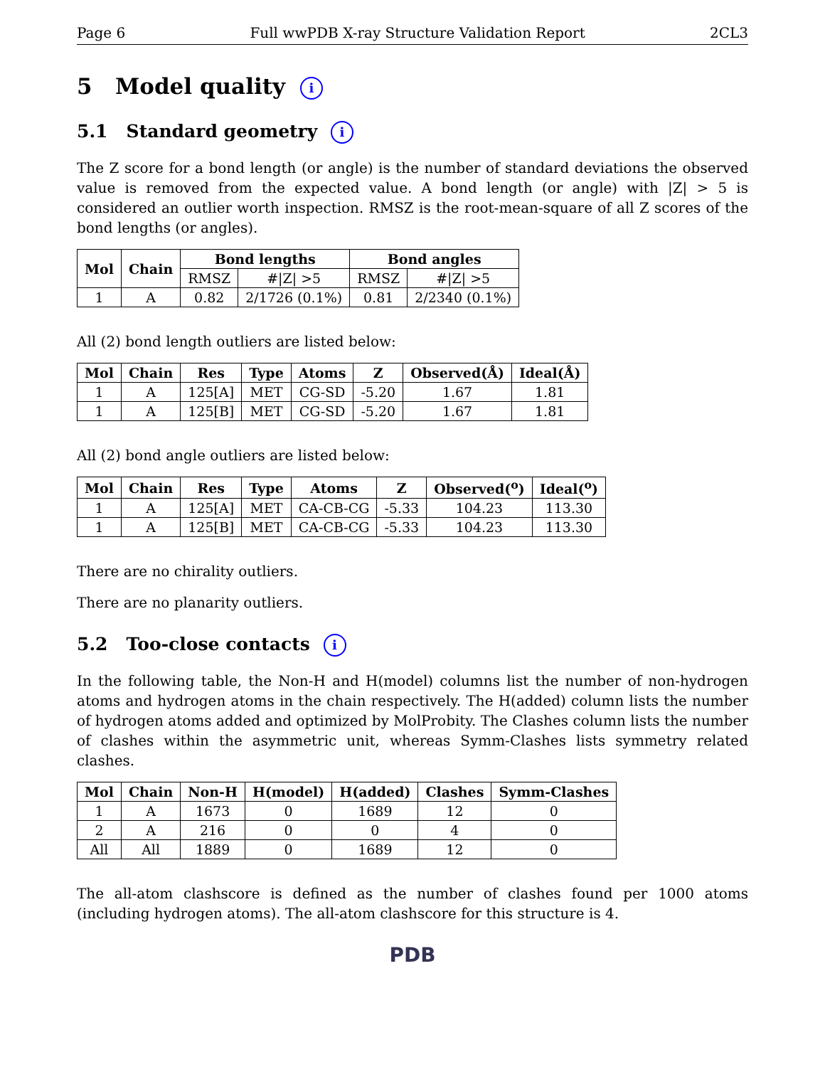Page 6 Full wwPDB X-ray Structure Validation Report 2CL3
5 Model quality i
5.1 Standard geometry i
The Z score for a bond length (or angle) is the number of standard deviations the observed value is removed from the expected value. A bond length (or angle) with |Z| > 5 is considered an outlier worth inspection. RMSZ is the root-mean-square of all Z scores of the bond lengths (or angles).
| Mol | Chain | Bond lengths | | Bond angles | |
| --- | --- | --- | --- | --- | --- |
| | | RMSZ | #/Z/ >5 | RMSZ | #/Z/ >5 |
| 1 | A | 0.82 | 2/1726 (0.1%) | 0.81 | 2/2340 (0.1%) |
All (2) bond length outliers are listed below:
| Mol | Chain | Res | Type | Atoms | Z | Observed(Å) | Ideal(Å) |
| --- | --- | --- | --- | --- | --- | --- | --- |
| 1 | A | 125[A] | MET | CG-SD | -5.20 | 1.67 | 1.81 |
| 1 | A | 125[B] | MET | CG-SD | -5.20 | 1.67 | 1.81 |
All (2) bond angle outliers are listed below:
| Mol | Chain | Res | Type | Atoms | Z | Observed(<sup>o</sup>) | Ideal(<sup>o</sup>) |
| --- | --- | --- | --- | --- | --- | --- | --- |
| 1 | A | 125[A] | MET | CA-CB-CG | -5.33 | 104.23 | 113.30 |
| 1 | A | 125[B] | MET | CA-CB-CG | -5.33 | 104.23 | 113.30 |
There are no chirality outliers.
There are no planarity outliers.
5.2 Too-close contacts i
In the following table, the Non-H and H(model) columns list the number of non-hydrogen atoms and hydrogen atoms in the chain respectively. The H(added) column lists the number of hydrogen atoms added and optimized by MolProbity. The Clashes column lists the number of clashes within the asymmetric unit, whereas Symm-Clashes lists symmetry related clashes.
| Mol | Chain | Non-H | H(model) | H(added) | Clashes | Symm-Clashes |
| --- | --- | --- | --- | --- | --- | --- |
| 1 | A | 1673 | 0 | 1689 | 12 | 0 |
| 2 | A | 216 | 0 | 0 | 4 | 0 |
| All | All | 1889 | 0 | 1689 | 12 | 0 |
The all-atom clashscore is defined as the number of clashes found per 1000 atoms (including hydrogen atoms). The all-atom clashscore for this structure is 4.
PDB